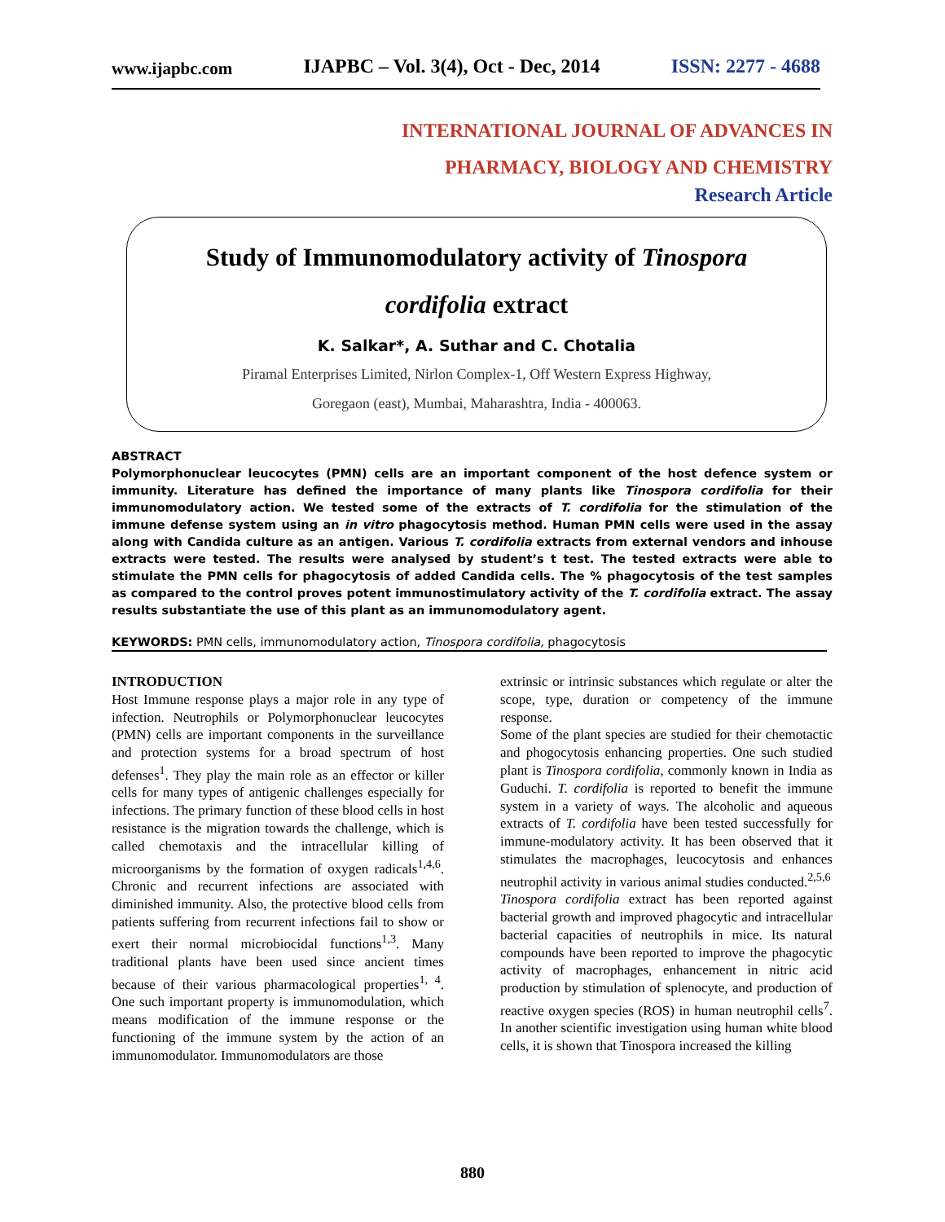www.ijapbc.com IJAPBC – Vol. 3(4), Oct - Dec, 2014 ISSN: 2277 - 4688
INTERNATIONAL JOURNAL OF ADVANCES IN
PHARMACY, BIOLOGY AND CHEMISTRY
Research Article
Study of Immunomodulatory activity of Tinospora
cordifolia extract
K. Salkar*, A. Suthar and C. Chotalia
Piramal Enterprises Limited, Nirlon Complex-1, Off Western Express Highway,
Goregaon (east), Mumbai, Maharashtra, India - 400063.
ABSTRACT
Polymorphonuclear leucocytes (PMN) cells are an important component of the host defence system or immunity. Literature has defined the importance of many plants like Tinospora cordifolia for their immunomodulatory action. We tested some of the extracts of T. cordifolia for the stimulation of the immune defense system using an in vitro phagocytosis method. Human PMN cells were used in the assay along with Candida culture as an antigen. Various T. cordifolia extracts from external vendors and inhouse extracts were tested. The results were analysed by student’s t test. The tested extracts were able to stimulate the PMN cells for phagocytosis of added Candida cells. The % phagocytosis of the test samples as compared to the control proves potent immunostimulatory activity of the T. cordifolia extract. The assay results substantiate the use of this plant as an immunomodulatory agent.
KEYWORDS: PMN cells, immunomodulatory action, Tinospora cordifolia, phagocytosis
INTRODUCTION
Host Immune response plays a major role in any type of infection. Neutrophils or Polymorphonuclear leucocytes (PMN) cells are important components in the surveillance and protection systems for a broad spectrum of host defenses<sup>1</sup>. They play the main role as an effector or killer cells for many types of antigenic challenges especially for infections. The primary function of these blood cells in host resistance is the migration towards the challenge, which is called chemotaxis and the intracellular killing of microorganisms by the formation of oxygen radicals<sup>1,4,6</sup>. Chronic and recurrent infections are associated with diminished immunity. Also, the protective blood cells from patients suffering from recurrent infections fail to show or exert their normal microbiocidal functions<sup>1,3</sup>. Many traditional plants have been used since ancient times because of their various pharmacological properties<sup>1, 4</sup>. One such important property is immunomodulation, which means modification of the immune response or the functioning of the immune system by the action of an immunomodulator. Immunomodulators are those
extrinsic or intrinsic substances which regulate or alter the scope, type, duration or competency of the immune response.
Some of the plant species are studied for their chemotactic and phogocytosis enhancing properties. One such studied plant is Tinospora cordifolia, commonly known in India as Guduchi. T. cordifolia is reported to benefit the immune system in a variety of ways. The alcoholic and aqueous extracts of T. cordifolia have been tested successfully for immune-modulatory activity. It has been observed that it stimulates the macrophages, leucocytosis and enhances neutrophil activity in various animal studies conducted.<sup>2,5,6</sup>
Tinospora cordifolia extract has been reported against bacterial growth and improved phagocytic and intracellular bacterial capacities of neutrophils in mice. Its natural compounds have been reported to improve the phagocytic activity of macrophages, enhancement in nitric acid production by stimulation of splenocyte, and production of reactive oxygen species (ROS) in human neutrophil cells<sup>7</sup>. In another scientific investigation using human white blood cells, it is shown that Tinospora increased the killing
880